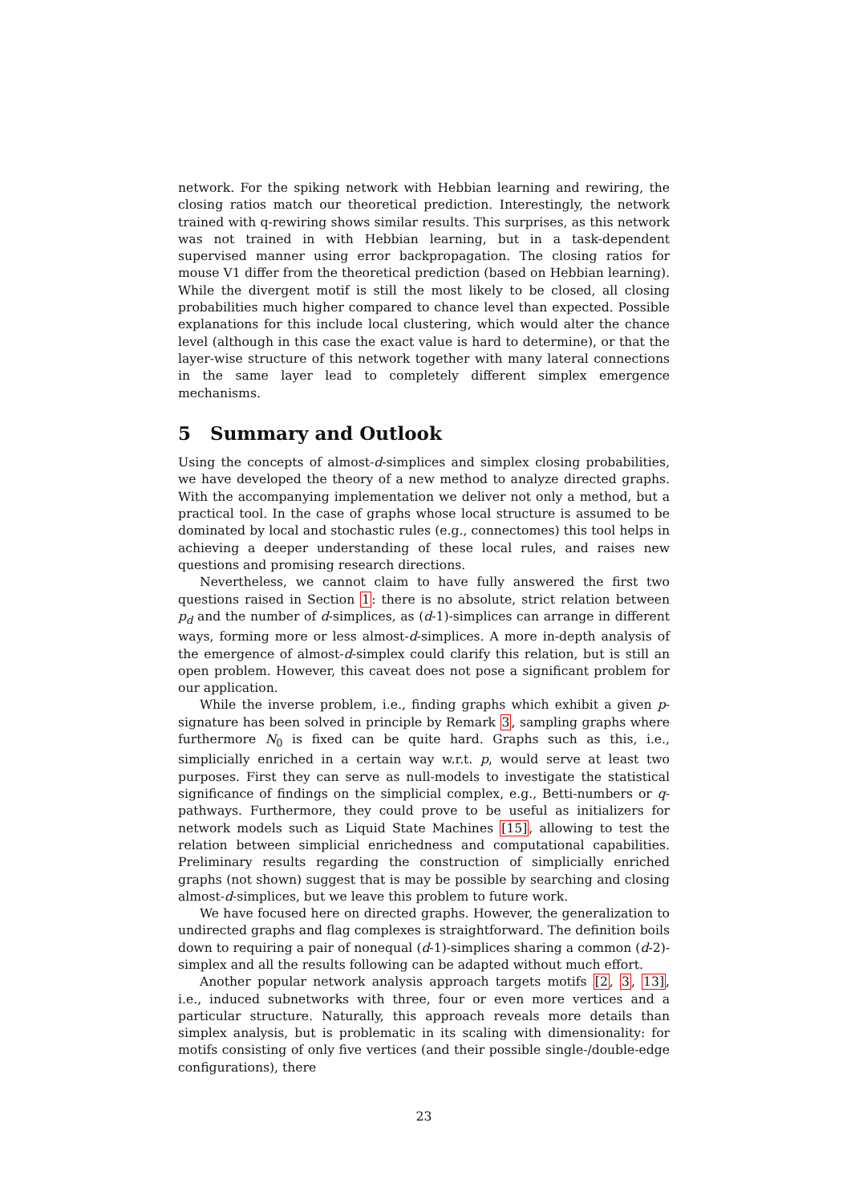network. For the spiking network with Hebbian learning and rewiring, the closing ratios match our theoretical prediction. Interestingly, the network trained with q-rewiring shows similar results. This surprises, as this network was not trained in with Hebbian learning, but in a task-dependent supervised manner using error backpropagation. The closing ratios for mouse V1 differ from the theoretical prediction (based on Hebbian learning). While the divergent motif is still the most likely to be closed, all closing probabilities much higher compared to chance level than expected. Possible explanations for this include local clustering, which would alter the chance level (although in this case the exact value is hard to determine), or that the layer-wise structure of this network together with many lateral connections in the same layer lead to completely different simplex emergence mechanisms.
5 Summary and Outlook
Using the concepts of almost-d-simplices and simplex closing probabilities, we have developed the theory of a new method to analyze directed graphs. With the accompanying implementation we deliver not only a method, but a practical tool. In the case of graphs whose local structure is assumed to be dominated by local and stochastic rules (e.g., connectomes) this tool helps in achieving a deeper understanding of these local rules, and raises new questions and promising research directions.
Nevertheless, we cannot claim to have fully answered the first two questions raised in Section 1: there is no absolute, strict relation between p<sub>d</sub> and the number of d-simplices, as (d-1)-simplices can arrange in different ways, forming more or less almost-d-simplices. A more in-depth analysis of the emergence of almost-d-simplex could clarify this relation, but is still an open problem. However, this caveat does not pose a significant problem for our application.
While the inverse problem, i.e., finding graphs which exhibit a given p-signature has been solved in principle by Remark 3, sampling graphs where furthermore N<sub>0</sub> is fixed can be quite hard. Graphs such as this, i.e., simplicially enriched in a certain way w.r.t. p, would serve at least two purposes. First they can serve as null-models to investigate the statistical significance of findings on the simplicial complex, e.g., Betti-numbers or q-pathways. Furthermore, they could prove to be useful as initializers for network models such as Liquid State Machines [15], allowing to test the relation between simplicial enrichedness and computational capabilities. Preliminary results regarding the construction of simplicially enriched graphs (not shown) suggest that is may be possible by searching and closing almost-d-simplices, but we leave this problem to future work.
We have focused here on directed graphs. However, the generalization to undirected graphs and flag complexes is straightforward. The definition boils down to requiring a pair of nonequal (d-1)-simplices sharing a common (d-2)-simplex and all the results following can be adapted without much effort.
Another popular network analysis approach targets motifs [2, 3, 13], i.e., induced subnetworks with three, four or even more vertices and a particular structure. Naturally, this approach reveals more details than simplex analysis, but is problematic in its scaling with dimensionality: for motifs consisting of only five vertices (and their possible single-/double-edge configurations), there
23